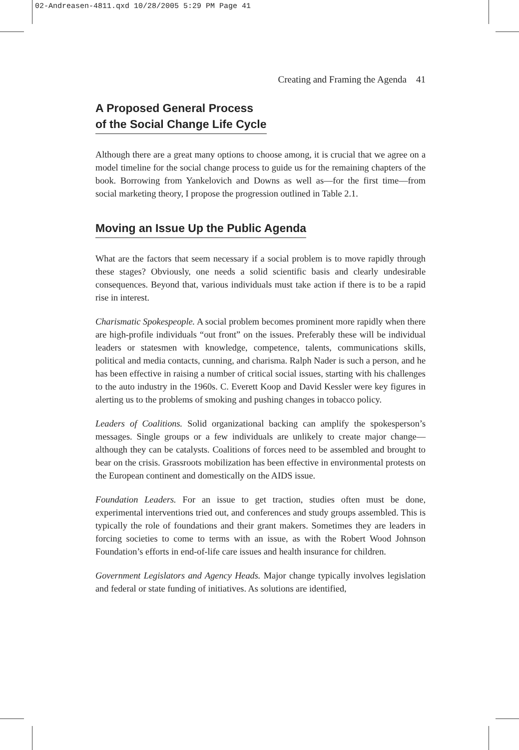02-Andreasen-4811.qxd 10/28/2005 5:29 PM Page 41
Creating and Framing the Agenda 41
A Proposed General Process
of the Social Change Life Cycle
Although there are a great many options to choose among, it is crucial that we agree on a model timeline for the social change process to guide us for the remaining chapters of the book. Borrowing from Yankelovich and Downs as well as—for the first time—from social marketing theory, I propose the progression outlined in Table 2.1.
Moving an Issue Up the Public Agenda
What are the factors that seem necessary if a social problem is to move rapidly through these stages? Obviously, one needs a solid scientific basis and clearly undesirable consequences. Beyond that, various individuals must take action if there is to be a rapid rise in interest.
Charismatic Spokespeople. A social problem becomes prominent more rapidly when there are high-profile individuals “out front” on the issues. Preferably these will be individual leaders or statesmen with knowledge, competence, talents, communications skills, political and media contacts, cunning, and charisma. Ralph Nader is such a person, and he has been effective in raising a number of critical social issues, starting with his challenges to the auto industry in the 1960s. C. Everett Koop and David Kessler were key figures in alerting us to the problems of smoking and pushing changes in tobacco policy.
Leaders of Coalitions. Solid organizational backing can amplify the spokesperson’s messages. Single groups or a few individuals are unlikely to create major change—although they can be catalysts. Coalitions of forces need to be assembled and brought to bear on the crisis. Grassroots mobilization has been effective in environmental protests on the European continent and domestically on the AIDS issue.
Foundation Leaders. For an issue to get traction, studies often must be done, experimental interventions tried out, and conferences and study groups assembled. This is typically the role of foundations and their grant makers. Sometimes they are leaders in forcing societies to come to terms with an issue, as with the Robert Wood Johnson Foundation’s efforts in end-of-life care issues and health insurance for children.
Government Legislators and Agency Heads. Major change typically involves legislation and federal or state funding of initiatives. As solutions are identified,